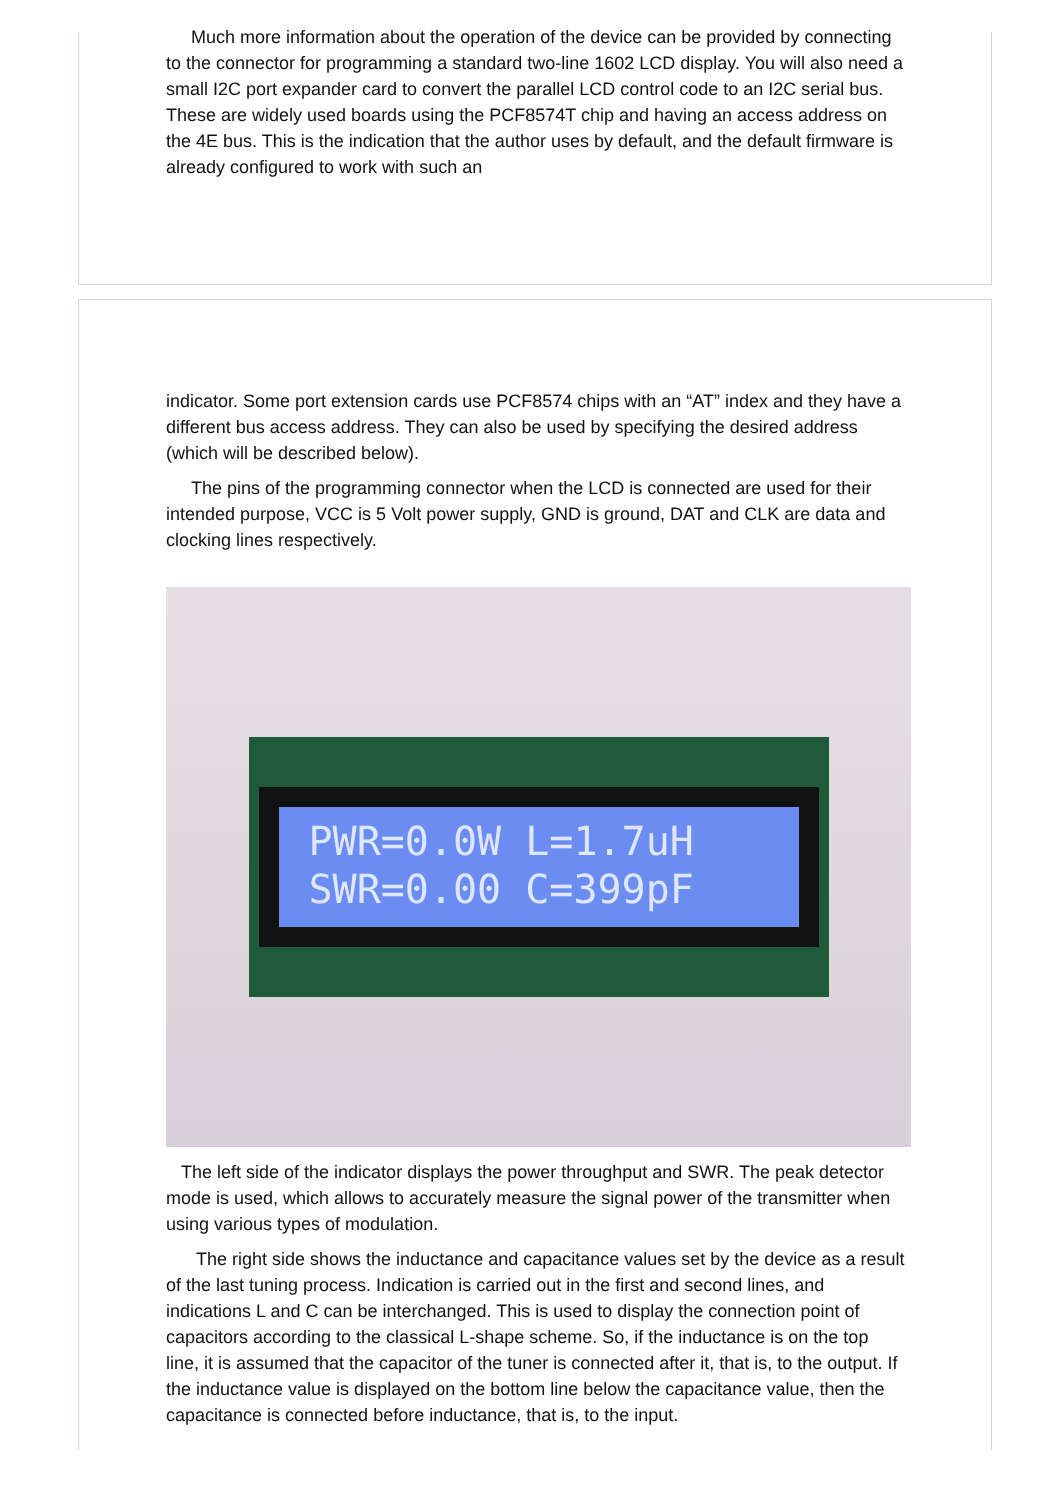Much more information about the operation of the device can be provided by connecting to the connector for programming a standard two-line 1602 LCD display. You will also need a small I2C port expander card to convert the parallel LCD control code to an I2C serial bus. These are widely used boards using the PCF8574T chip and having an access address on the 4E bus. This is the indication that the author uses by default, and the default firmware is already configured to work with such an
indicator. Some port extension cards use PCF8574 chips with an “AT” index and they have a different bus access address. They can also be used by specifying the desired address (which will be described below).
The pins of the programming connector when the LCD is connected are used for their intended purpose, VCC is 5 Volt power supply, GND is ground, DAT and CLK are data and clocking lines respectively.
PWR=0.0W L=1.7uH
SWR=0.00 C=399pF
The left side of the indicator displays the power throughput and SWR. The peak detector mode is used, which allows to accurately measure the signal power of the transmitter when using various types of modulation.
The right side shows the inductance and capacitance values set by the device as a result of the last tuning process. Indication is carried out in the first and second lines, and indications L and C can be interchanged. This is used to display the connection point of capacitors according to the classical L-shape scheme. So, if the inductance is on the top line, it is assumed that the capacitor of the tuner is connected after it, that is, to the output. If the inductance value is displayed on the bottom line below the capacitance value, then the capacitance is connected before inductance, that is, to the input.